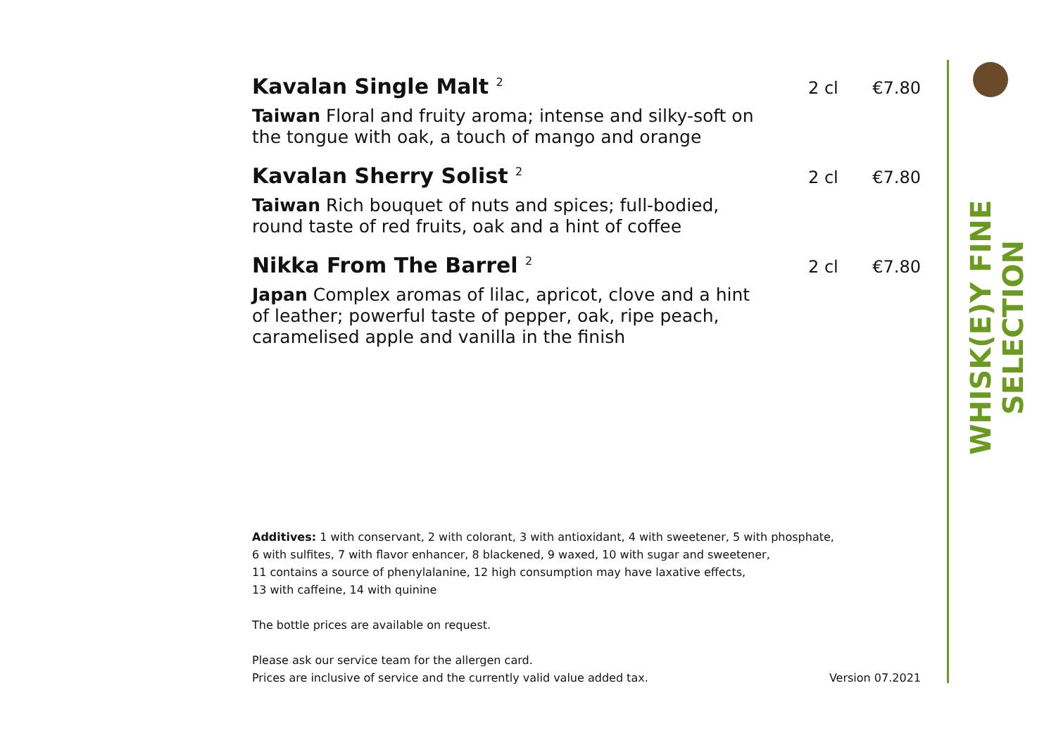WHISK(E)Y FINE SELECTION
Kavalan Single Malt <sup>2</sup>
2 cl €7.80
Taiwan Floral and fruity aroma; intense and silky-soft on
the tongue with oak, a touch of mango and orange
Kavalan Sherry Solist <sup>2</sup>
2 cl €7.80
Taiwan Rich bouquet of nuts and spices; full-bodied,
round taste of red fruits, oak and a hint of coffee
Nikka From The Barrel <sup>2</sup>
2 cl €7.80
Japan Complex aromas of lilac, apricot, clove and a hint
of leather; powerful taste of pepper, oak, ripe peach,
caramelised apple and vanilla in the finish
Additives: 1 with conservant, 2 with colorant, 3 with antioxidant, 4 with sweetener, 5 with phosphate,
6 with sulfites, 7 with flavor enhancer, 8 blackened, 9 waxed, 10 with sugar and sweetener,
11 contains a source of phenylalanine, 12 high consumption may have laxative effects,
13 with caffeine, 14 with quinine
The bottle prices are available on request.
Please ask our service team for the allergen card.
Prices are inclusive of service and the currently valid value added tax. Version 07.2021